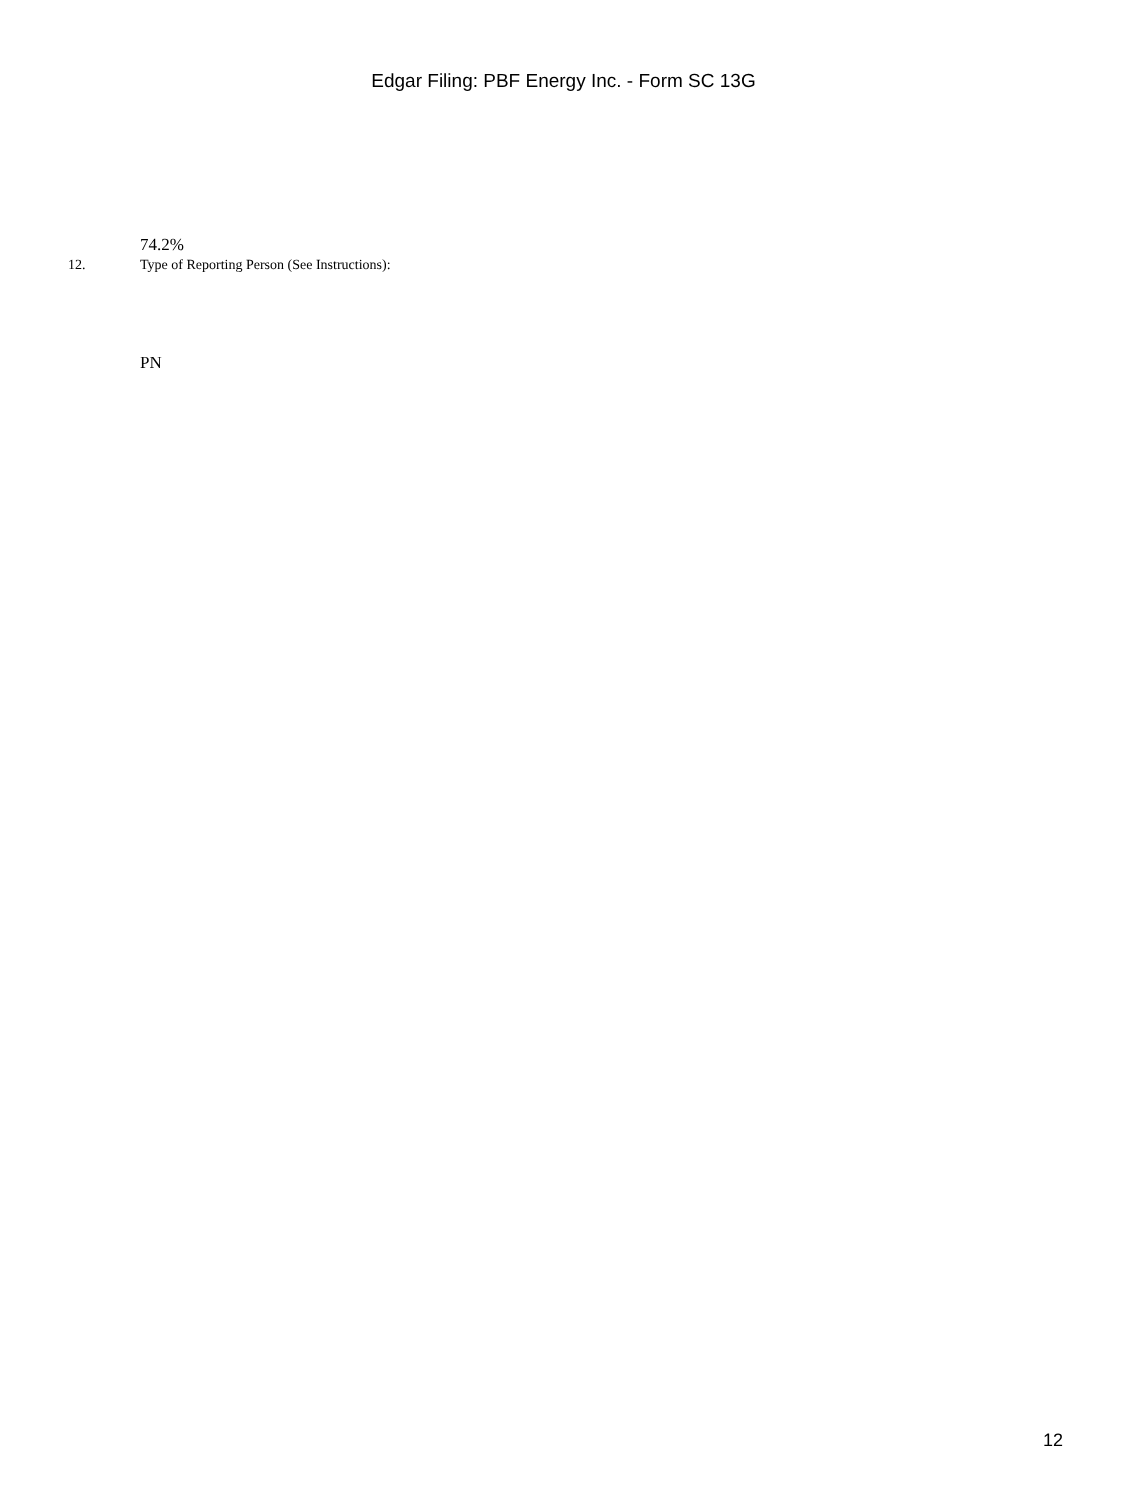Edgar Filing: PBF Energy Inc. - Form SC 13G
74.2%
12. Type of Reporting Person (See Instructions):
PN
12